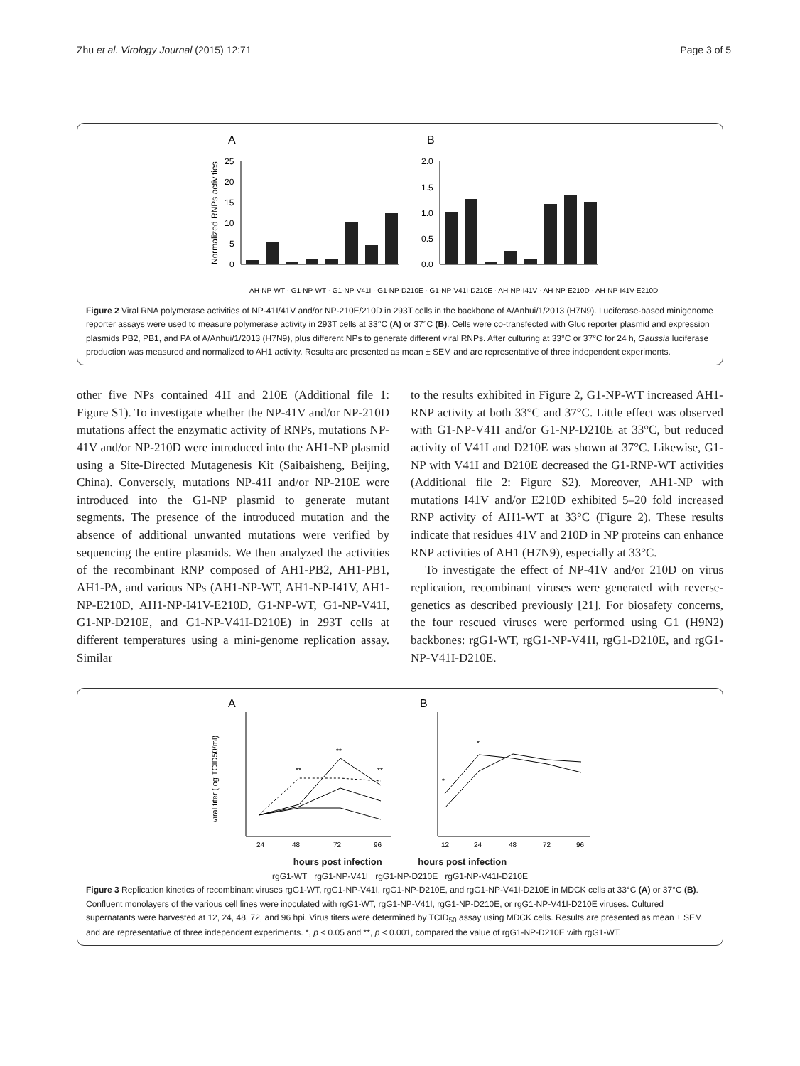Zhu et al. Virology Journal (2015) 12:71 Page 3 of 5
A
B
Normalized RNPs activities
25
20
15
10
5
0
2.0
1.5
1.0
0.5
0.0
AH-NP-WT · G1-NP-WT · G1-NP-V41I · G1-NP-D210E · G1-NP-V41I-D210E · AH-NP-I41V · AH-NP-E210D · AH-NP-I41V-E210D
Figure 2 Viral RNA polymerase activities of NP-41I/41V and/or NP-210E/210D in 293T cells in the backbone of A/Anhui/1/2013 (H7N9). Luciferase-based minigenome reporter assays were used to measure polymerase activity in 293T cells at 33°C (A) or 37°C (B). Cells were co-transfected with Gluc reporter plasmid and expression plasmids PB2, PB1, and PA of A/Anhui/1/2013 (H7N9), plus different NPs to generate different viral RNPs. After culturing at 33°C or 37°C for 24 h, Gaussia luciferase production was measured and normalized to AH1 activity. Results are presented as mean ± SEM and are representative of three independent experiments.
other five NPs contained 41I and 210E (Additional file 1: Figure S1). To investigate whether the NP-41V and/or NP-210D mutations affect the enzymatic activity of RNPs, mutations NP-41V and/or NP-210D were introduced into the AH1-NP plasmid using a Site-Directed Mutagenesis Kit (Saibaisheng, Beijing, China). Conversely, mutations NP-41I and/or NP-210E were introduced into the G1-NP plasmid to generate mutant segments. The presence of the introduced mutation and the absence of additional unwanted mutations were verified by sequencing the entire plasmids. We then analyzed the activities of the recombinant RNP composed of AH1-PB2, AH1-PB1, AH1-PA, and various NPs (AH1-NP-WT, AH1-NP-I41V, AH1-NP-E210D, AH1-NP-I41V-E210D, G1-NP-WT, G1-NP-V41I, G1-NP-D210E, and G1-NP-V41I-D210E) in 293T cells at different temperatures using a mini-genome replication assay. Similar
to the results exhibited in Figure 2, G1-NP-WT increased AH1-RNP activity at both 33°C and 37°C. Little effect was observed with G1-NP-V41I and/or G1-NP-D210E at 33°C, but reduced activity of V41I and D210E was shown at 37°C. Likewise, G1-NP with V41I and D210E decreased the G1-RNP-WT activities (Additional file 2: Figure S2). Moreover, AH1-NP with mutations I41V and/or E210D exhibited 5–20 fold increased RNP activity of AH1-WT at 33°C (Figure 2). These results indicate that residues 41V and 210D in NP proteins can enhance RNP activities of AH1 (H7N9), especially at 33°C.
To investigate the effect of NP-41V and/or 210D on virus replication, recombinant viruses were generated with reverse-genetics as described previously [21]. For biosafety concerns, the four rescued viruses were performed using G1 (H9N2) backbones: rgG1-WT, rgG1-NP-V41I, rgG1-D210E, and rgG1- NP-V41I-D210E.
A
B
viral titer (log TCID50/ml)
24
48
72
96
**
**
**
12
24
48
72
96
*
*
hours post infection hours post infection
rgG1-WT rgG1-NP-V41I rgG1-NP-D210E rgG1-NP-V41I-D210E
Figure 3 Replication kinetics of recombinant viruses rgG1-WT, rgG1-NP-V41I, rgG1-NP-D210E, and rgG1-NP-V41I-D210E in MDCK cells at 33°C (A) or 37°C (B). Confluent monolayers of the various cell lines were inoculated with rgG1-WT, rgG1-NP-V41I, rgG1-NP-D210E, or rgG1-NP-V41I-D210E viruses. Cultured supernatants were harvested at 12, 24, 48, 72, and 96 hpi. Virus titers were determined by TCID<sub>50</sub> assay using MDCK cells. Results are presented as mean ± SEM and are representative of three independent experiments. *, p < 0.05 and **, p < 0.001, compared the value of rgG1-NP-D210E with rgG1-WT.